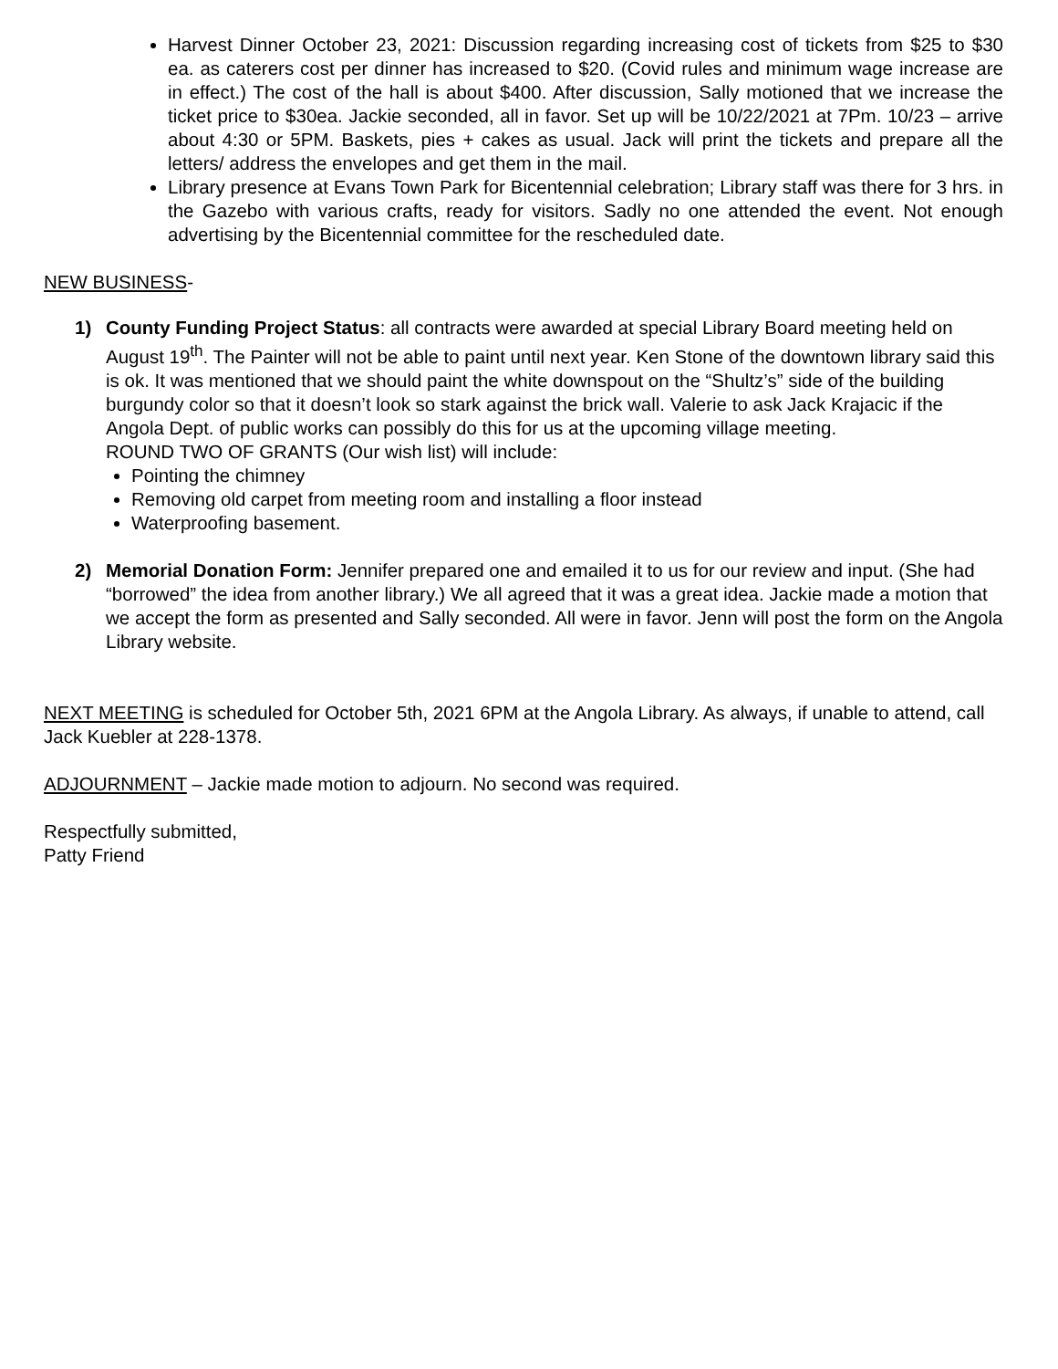Harvest Dinner October 23, 2021: Discussion regarding increasing cost of tickets from $25 to $30 ea. as caterers cost per dinner has increased to $20. (Covid rules and minimum wage increase are in effect.) The cost of the hall is about $400. After discussion, Sally motioned that we increase the ticket price to $30ea. Jackie seconded, all in favor. Set up will be 10/22/2021 at 7Pm. 10/23 – arrive about 4:30 or 5PM. Baskets, pies + cakes as usual. Jack will print the tickets and prepare all the letters/ address the envelopes and get them in the mail.
Library presence at Evans Town Park for Bicentennial celebration; Library staff was there for 3 hrs. in the Gazebo with various crafts, ready for visitors. Sadly no one attended the event. Not enough advertising by the Bicentennial committee for the rescheduled date.
NEW BUSINESS-
1) County Funding Project Status: all contracts were awarded at special Library Board meeting held on August 19<sup>th</sup>. The Painter will not be able to paint until next year. Ken Stone of the downtown library said this is ok. It was mentioned that we should paint the white downspout on the “Shultz’s” side of the building burgundy color so that it doesn’t look so stark against the brick wall. Valerie to ask Jack Krajacic if the Angola Dept. of public works can possibly do this for us at the upcoming village meeting.
ROUND TWO OF GRANTS (Our wish list) will include:
Pointing the chimney
Removing old carpet from meeting room and installing a floor instead
Waterproofing basement.
2) Memorial Donation Form: Jennifer prepared one and emailed it to us for our review and input. (She had “borrowed” the idea from another library.) We all agreed that it was a great idea. Jackie made a motion that we accept the form as presented and Sally seconded. All were in favor. Jenn will post the form on the Angola Library website.
NEXT MEETING is scheduled for October 5th, 2021 6PM at the Angola Library. As always, if unable to attend, call Jack Kuebler at 228-1378.
ADJOURNMENT – Jackie made motion to adjourn. No second was required.
Respectfully submitted,
Patty Friend